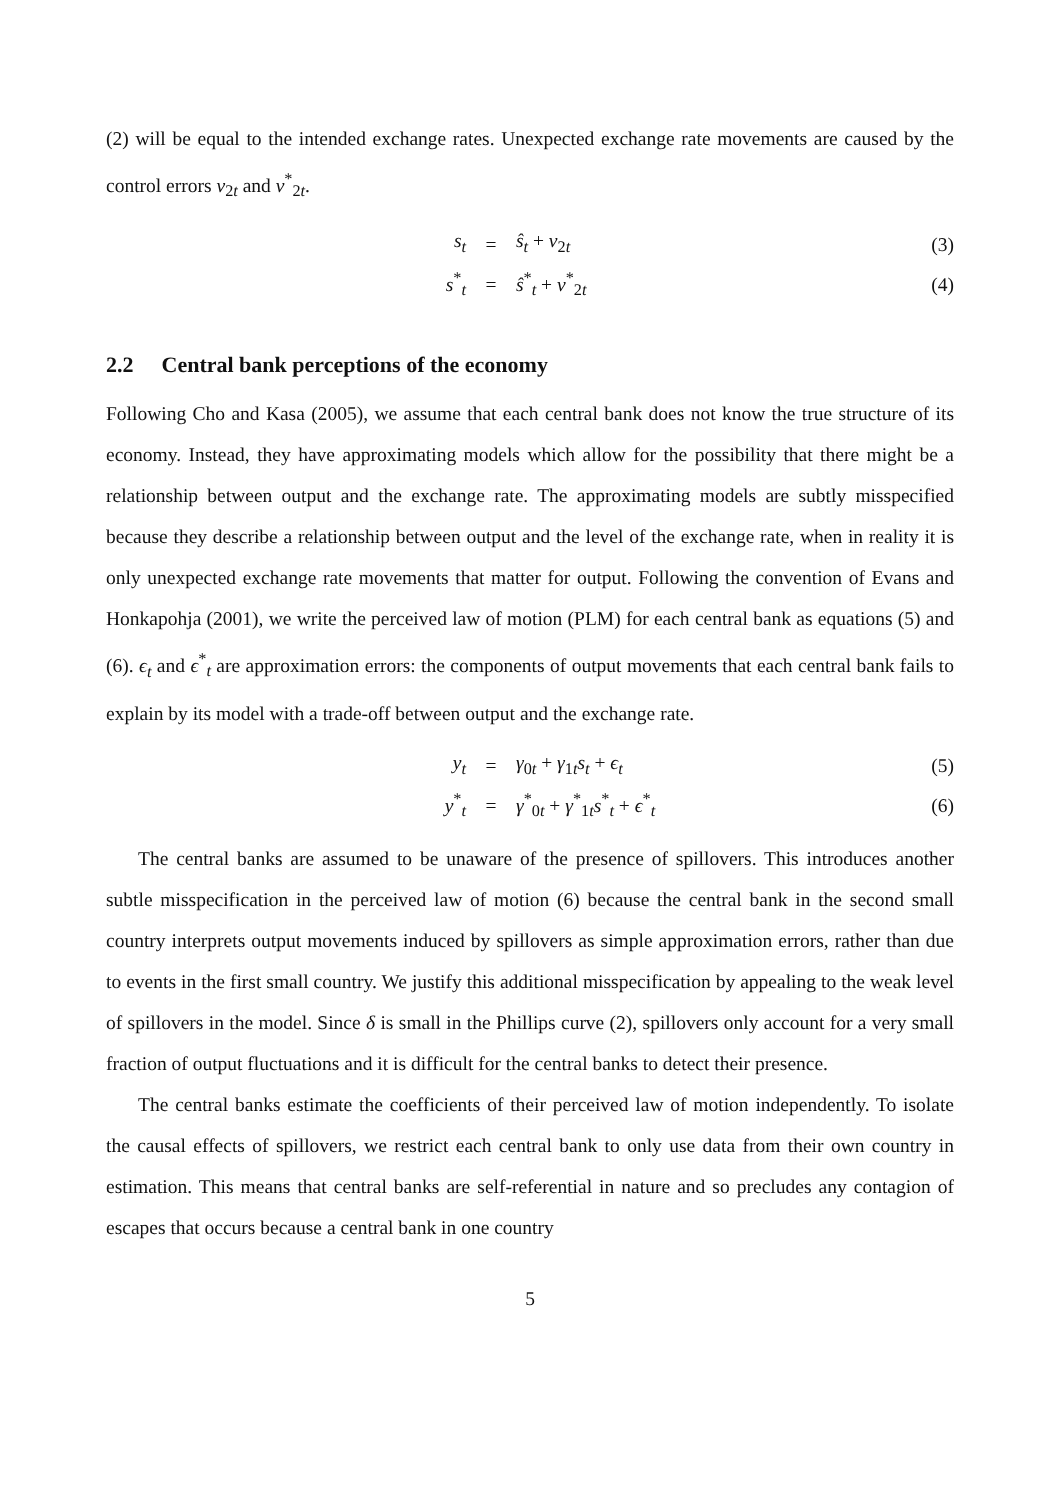(2) will be equal to the intended exchange rates. Unexpected exchange rate movements are caused by the control errors v<sub>2t</sub> and v<sup>*</sup><sub>2t</sub>.
s<sub>t</sub> = ŝ<sub>t</sub> + v<sub>2t</sub> (3)
s<sup>*</sup><sub>t</sub> = ŝ<sup>*</sup><sub>t</sub> + v<sup>*</sup><sub>2t</sub> (4)
2.2 Central bank perceptions of the economy
Following Cho and Kasa (2005), we assume that each central bank does not know the true structure of its economy. Instead, they have approximating models which allow for the possibility that there might be a relationship between output and the exchange rate. The approximating models are subtly misspecified because they describe a relationship between output and the level of the exchange rate, when in reality it is only unexpected exchange rate movements that matter for output. Following the convention of Evans and Honkapohja (2001), we write the perceived law of motion (PLM) for each central bank as equations (5) and (6). ϵ<sub>t</sub> and ϵ<sup>*</sup><sub>t</sub> are approximation errors: the components of output movements that each central bank fails to explain by its model with a trade-off between output and the exchange rate.
y<sub>t</sub> = γ<sub>0t</sub> + γ<sub>1t</sub>s<sub>t</sub> + ϵ<sub>t</sub> (5)
y<sup>*</sup><sub>t</sub> = γ<sup>*</sup><sub>0t</sub> + γ<sup>*</sup><sub>1t</sub>s<sup>*</sup><sub>t</sub> + ϵ<sup>*</sup><sub>t</sub> (6)
The central banks are assumed to be unaware of the presence of spillovers. This introduces another subtle misspecification in the perceived law of motion (6) because the central bank in the second small country interprets output movements induced by spillovers as simple approximation errors, rather than due to events in the first small country. We justify this additional misspecification by appealing to the weak level of spillovers in the model. Since δ is small in the Phillips curve (2), spillovers only account for a very small fraction of output fluctuations and it is difficult for the central banks to detect their presence.
The central banks estimate the coefficients of their perceived law of motion independently. To isolate the causal effects of spillovers, we restrict each central bank to only use data from their own country in estimation. This means that central banks are self-referential in nature and so precludes any contagion of escapes that occurs because a central bank in one country
5